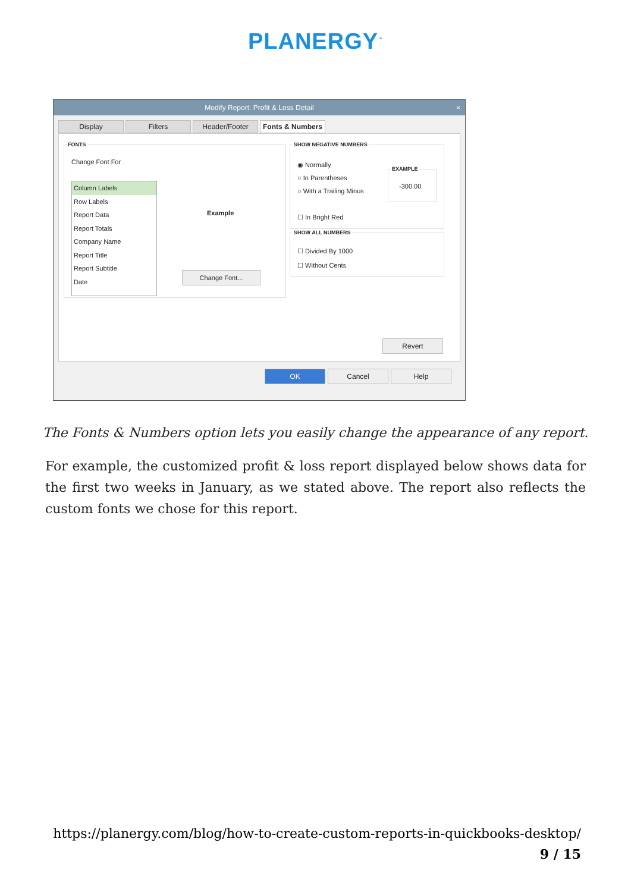PLANERGY<sup>™</sup>
Modify Report: Profit & Loss Detail ×
Display Filters Header/Footer Fonts & Numbers
FONTS
Change Font For
Column Labels
Row Labels
Report Data
Report Totals
Company Name
Report Title
Report Subtitle
Date
Example
Change Font...
SHOW NEGATIVE NUMBERS
◉ Normally
○ In Parentheses
○ With a Trailing Minus
☐ In Bright Red
EXAMPLE
-300.00
SHOW ALL NUMBERS
☐ Divided By 1000
☐ Without Cents
Revert
OK Cancel Help
The Fonts & Numbers option lets you easily change the appearance of any report.
For example, the customized profit & loss report displayed below shows data for the first two weeks in January, as we stated above. The report also reflects the custom fonts we chose for this report.
https://planergy.com/blog/how-to-create-custom-reports-in-quickbooks-desktop/
9 / 15